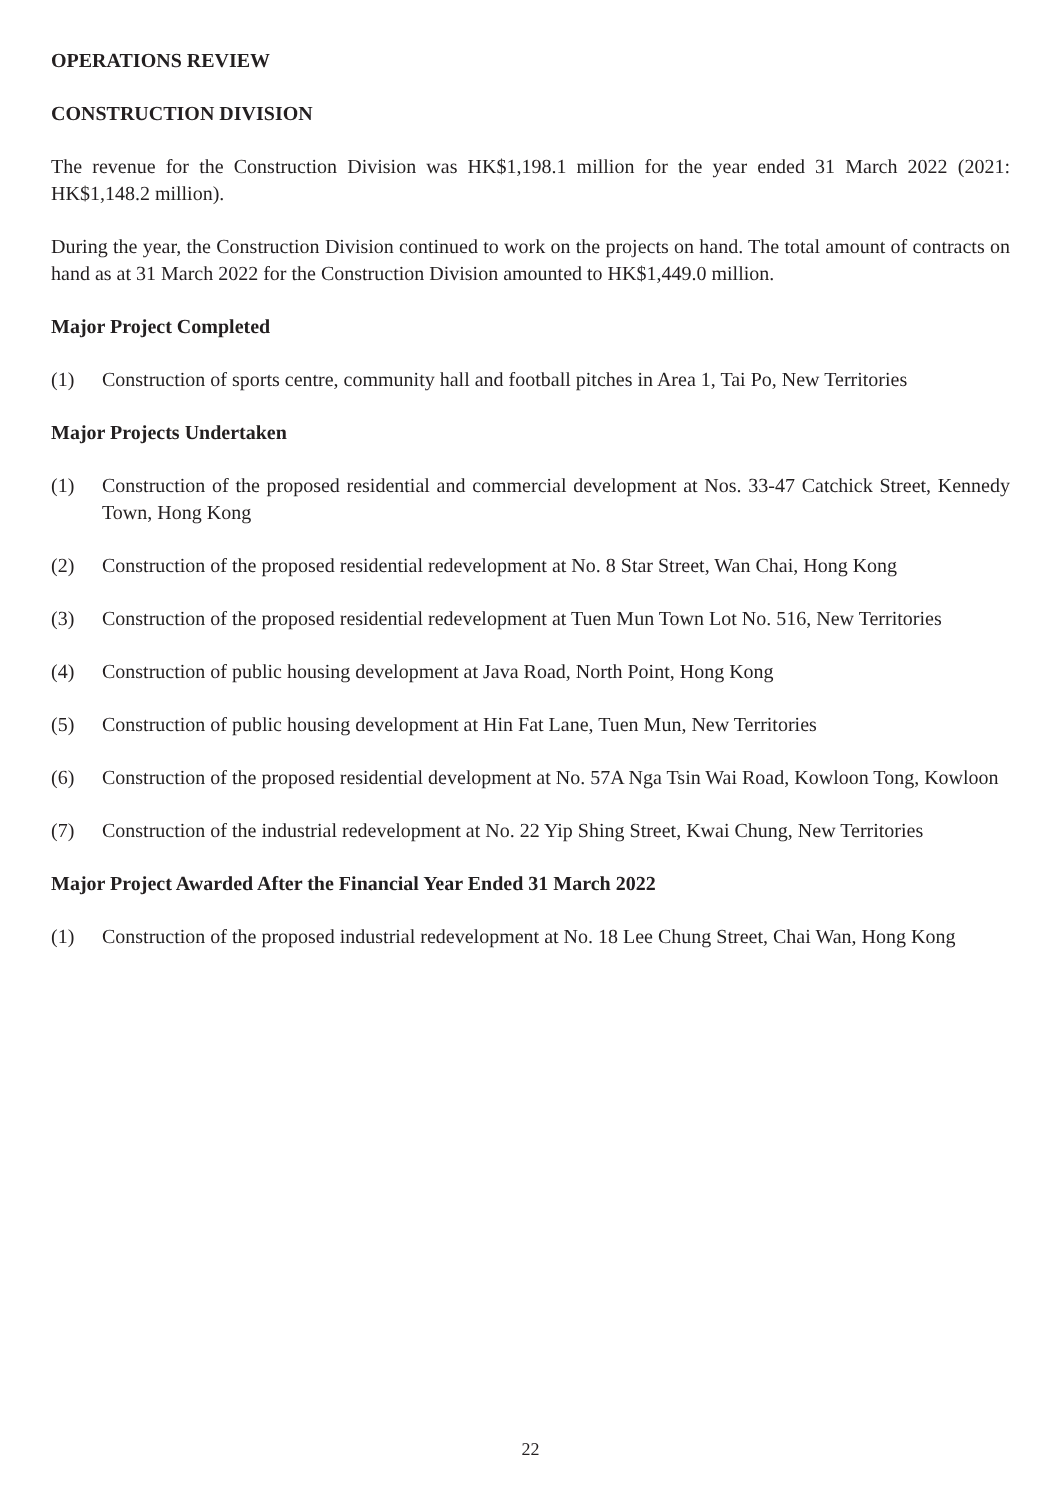OPERATIONS REVIEW
CONSTRUCTION DIVISION
The revenue for the Construction Division was HK$1,198.1 million for the year ended 31 March 2022 (2021: HK$1,148.2 million).
During the year, the Construction Division continued to work on the projects on hand. The total amount of contracts on hand as at 31 March 2022 for the Construction Division amounted to HK$1,449.0 million.
Major Project Completed
(1) Construction of sports centre, community hall and football pitches in Area 1, Tai Po, New Territories
Major Projects Undertaken
(1) Construction of the proposed residential and commercial development at Nos. 33-47 Catchick Street, Kennedy Town, Hong Kong
(2) Construction of the proposed residential redevelopment at No. 8 Star Street, Wan Chai, Hong Kong
(3) Construction of the proposed residential redevelopment at Tuen Mun Town Lot No. 516, New Territories
(4) Construction of public housing development at Java Road, North Point, Hong Kong
(5) Construction of public housing development at Hin Fat Lane, Tuen Mun, New Territories
(6) Construction of the proposed residential development at No. 57A Nga Tsin Wai Road, Kowloon Tong, Kowloon
(7) Construction of the industrial redevelopment at No. 22 Yip Shing Street, Kwai Chung, New Territories
Major Project Awarded After the Financial Year Ended 31 March 2022
(1) Construction of the proposed industrial redevelopment at No. 18 Lee Chung Street, Chai Wan, Hong Kong
22